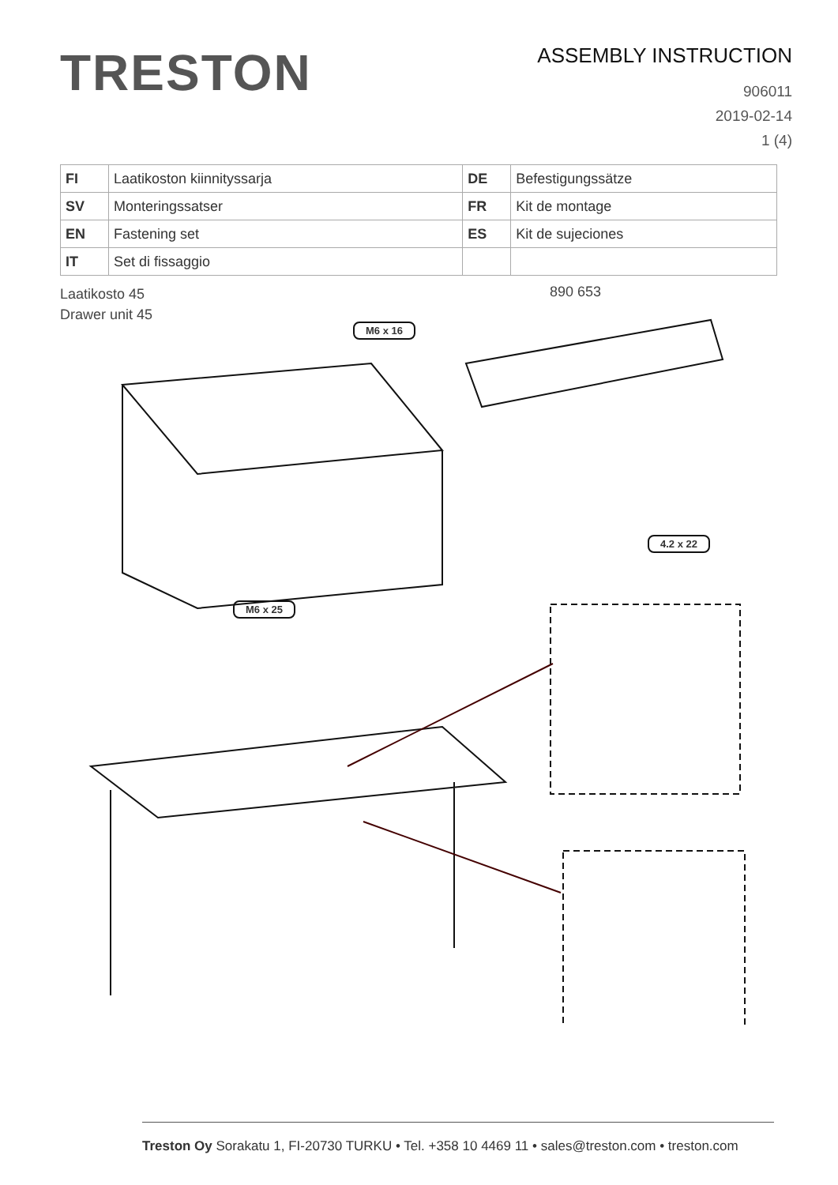TRESTON
ASSEMBLY INSTRUCTION
906011
2019-02-14
1 (4)
| FI | Laatikoston kiinnityssarja | DE | Befestigungssätze |
| SV | Monteringssatser | FR | Kit de montage |
| EN | Fastening set | ES | Kit de sujeciones |
| IT | Set di fissaggio | | |
Laatikosto 45
Drawer unit 45
890 653
M6 x 16
M6 x 25
4.2 x 22
Treston Oy Sorakatu 1, FI-20730 TURKU • Tel. +358 10 4469 11 • sales@treston.com • treston.com